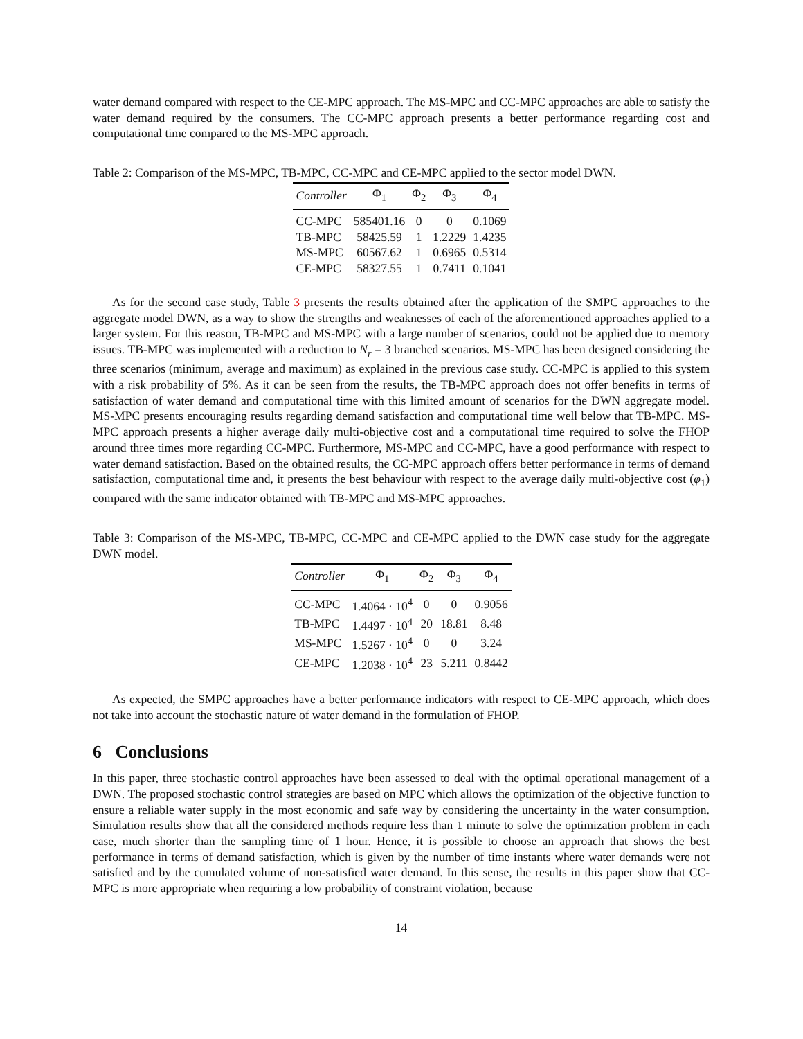water demand compared with respect to the CE-MPC approach. The MS-MPC and CC-MPC approaches are able to satisfy the water demand required by the consumers. The CC-MPC approach presents a better performance regarding cost and computational time compared to the MS-MPC approach.
Table 2: Comparison of the MS-MPC, TB-MPC, CC-MPC and CE-MPC applied to the sector model DWN.
| Controller | Φ<sub>1</sub> | Φ<sub>2</sub> | Φ<sub>3</sub> | Φ<sub>4</sub> |
| --- | --- | --- | --- | --- |
| CC-MPC | 585401.16 | 0 | 0 | 0.1069 |
| TB-MPC | 58425.59 | 1 | 1.2229 | 1.4235 |
| MS-MPC | 60567.62 | 1 | 0.6965 | 0.5314 |
| CE-MPC | 58327.55 | 1 | 0.7411 | 0.1041 |
As for the second case study, Table 3 presents the results obtained after the application of the SMPC approaches to the aggregate model DWN, as a way to show the strengths and weaknesses of each of the aforementioned approaches applied to a larger system. For this reason, TB-MPC and MS-MPC with a large number of scenarios, could not be applied due to memory issues. TB-MPC was implemented with a reduction to N<sub>r</sub> = 3 branched scenarios. MS-MPC has been designed considering the three scenarios (minimum, average and maximum) as explained in the previous case study. CC-MPC is applied to this system with a risk probability of 5%. As it can be seen from the results, the TB-MPC approach does not offer benefits in terms of satisfaction of water demand and computational time with this limited amount of scenarios for the DWN aggregate model. MS-MPC presents encouraging results regarding demand satisfaction and computational time well below that TB-MPC. MS-MPC approach presents a higher average daily multi-objective cost and a computational time required to solve the FHOP around three times more regarding CC-MPC. Furthermore, MS-MPC and CC-MPC, have a good performance with respect to water demand satisfaction. Based on the obtained results, the CC-MPC approach offers better performance in terms of demand satisfaction, computational time and, it presents the best behaviour with respect to the average daily multi-objective cost (φ<sub>1</sub>) compared with the same indicator obtained with TB-MPC and MS-MPC approaches.
Table 3: Comparison of the MS-MPC, TB-MPC, CC-MPC and CE-MPC applied to the DWN case study for the aggregate DWN model.
| Controller | Φ<sub>1</sub> | Φ<sub>2</sub> | Φ<sub>3</sub> | Φ<sub>4</sub> |
| --- | --- | --- | --- | --- |
| CC-MPC | 1.4064 · 10<sup>4</sup> | 0 | 0 | 0.9056 |
| TB-MPC | 1.4497 · 10<sup>4</sup> | 20 | 18.81 | 8.48 |
| MS-MPC | 1.5267 · 10<sup>4</sup> | 0 | 0 | 3.24 |
| CE-MPC | 1.2038 · 10<sup>4</sup> | 23 | 5.211 | 0.8442 |
As expected, the SMPC approaches have a better performance indicators with respect to CE-MPC approach, which does not take into account the stochastic nature of water demand in the formulation of FHOP.
6 Conclusions
In this paper, three stochastic control approaches have been assessed to deal with the optimal operational management of a DWN. The proposed stochastic control strategies are based on MPC which allows the optimization of the objective function to ensure a reliable water supply in the most economic and safe way by considering the uncertainty in the water consumption. Simulation results show that all the considered methods require less than 1 minute to solve the optimization problem in each case, much shorter than the sampling time of 1 hour. Hence, it is possible to choose an approach that shows the best performance in terms of demand satisfaction, which is given by the number of time instants where water demands were not satisfied and by the cumulated volume of non-satisfied water demand. In this sense, the results in this paper show that CC-MPC is more appropriate when requiring a low probability of constraint violation, because
14